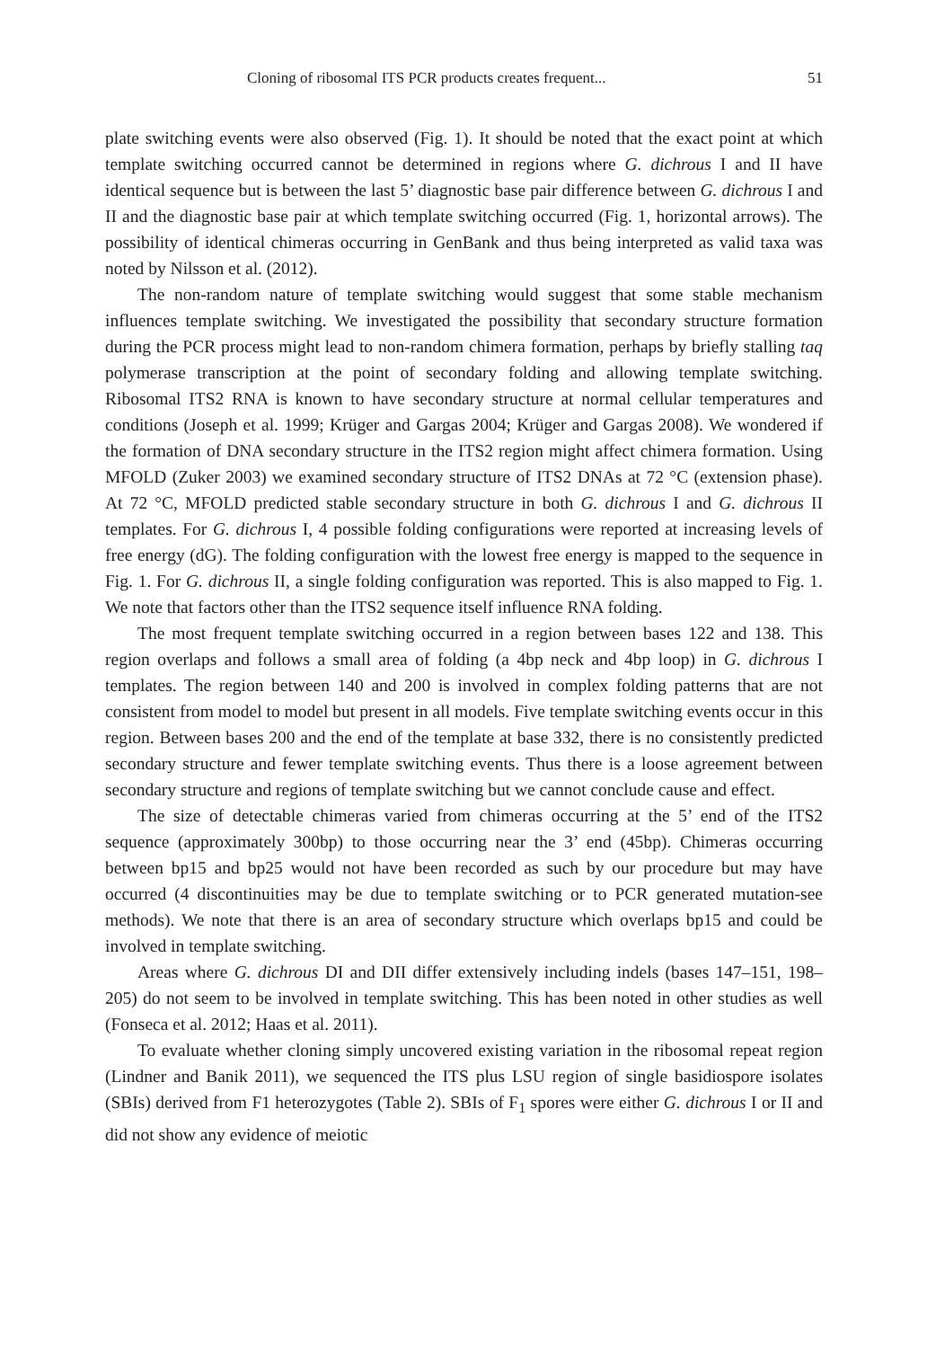Cloning of ribosomal ITS PCR products creates frequent... 51
plate switching events were also observed (Fig. 1). It should be noted that the exact point at which template switching occurred cannot be determined in regions where G. dichrous I and II have identical sequence but is between the last 5’ diagnostic base pair difference between G. dichrous I and II and the diagnostic base pair at which template switching occurred (Fig. 1, horizontal arrows). The possibility of identical chimeras occurring in GenBank and thus being interpreted as valid taxa was noted by Nilsson et al. (2012).
The non-random nature of template switching would suggest that some stable mechanism influences template switching. We investigated the possibility that secondary structure formation during the PCR process might lead to non-random chimera formation, perhaps by briefly stalling taq polymerase transcription at the point of secondary folding and allowing template switching. Ribosomal ITS2 RNA is known to have secondary structure at normal cellular temperatures and conditions (Joseph et al. 1999; Krüger and Gargas 2004; Krüger and Gargas 2008). We wondered if the formation of DNA secondary structure in the ITS2 region might affect chimera formation. Using MFOLD (Zuker 2003) we examined secondary structure of ITS2 DNAs at 72 °C (extension phase). At 72 °C, MFOLD predicted stable secondary structure in both G. dichrous I and G. dichrous II templates. For G. dichrous I, 4 possible folding configurations were reported at increasing levels of free energy (dG). The folding configuration with the lowest free energy is mapped to the sequence in Fig. 1. For G. dichrous II, a single folding configuration was reported. This is also mapped to Fig. 1. We note that factors other than the ITS2 sequence itself influence RNA folding.
The most frequent template switching occurred in a region between bases 122 and 138. This region overlaps and follows a small area of folding (a 4bp neck and 4bp loop) in G. dichrous I templates. The region between 140 and 200 is involved in complex folding patterns that are not consistent from model to model but present in all models. Five template switching events occur in this region. Between bases 200 and the end of the template at base 332, there is no consistently predicted secondary structure and fewer template switching events. Thus there is a loose agreement between secondary structure and regions of template switching but we cannot conclude cause and effect.
The size of detectable chimeras varied from chimeras occurring at the 5’ end of the ITS2 sequence (approximately 300bp) to those occurring near the 3’ end (45bp). Chimeras occurring between bp15 and bp25 would not have been recorded as such by our procedure but may have occurred (4 discontinuities may be due to template switching or to PCR generated mutation-see methods). We note that there is an area of secondary structure which overlaps bp15 and could be involved in template switching.
Areas where G. dichrous DI and DII differ extensively including indels (bases 147–151, 198–205) do not seem to be involved in template switching. This has been noted in other studies as well (Fonseca et al. 2012; Haas et al. 2011).
To evaluate whether cloning simply uncovered existing variation in the ribosomal repeat region (Lindner and Banik 2011), we sequenced the ITS plus LSU region of single basidiospore isolates (SBIs) derived from F1 heterozygotes (Table 2). SBIs of F<sub>1</sub> spores were either G. dichrous I or II and did not show any evidence of meiotic